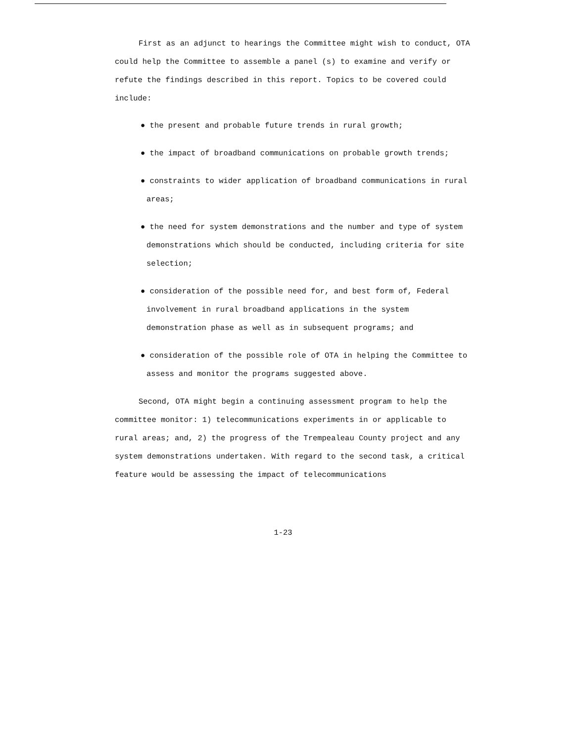First as an adjunct to hearings the Committee might wish to conduct, OTA could help the Committee to assemble a panel (s) to examine and verify or refute the findings described in this report. Topics to be covered could include:
● the present and probable future trends in rural growth;
● the impact of broadband communications on probable growth trends;
● constraints to wider application of broadband communications in rural areas;
● the need for system demonstrations and the number and type of system demonstrations which should be conducted, including criteria for site selection;
● consideration of the possible need for, and best form of, Federal involvement in rural broadband applications in the system demonstration phase as well as in subsequent programs; and
● consideration of the possible role of OTA in helping the Committee to assess and monitor the programs suggested above.
Second, OTA might begin a continuing assessment program to help the committee monitor: 1) telecommunications experiments in or applicable to rural areas; and, 2) the progress of the Trempealeau County project and any system demonstrations undertaken. With regard to the second task, a critical feature would be assessing the impact of telecommunications
1-23